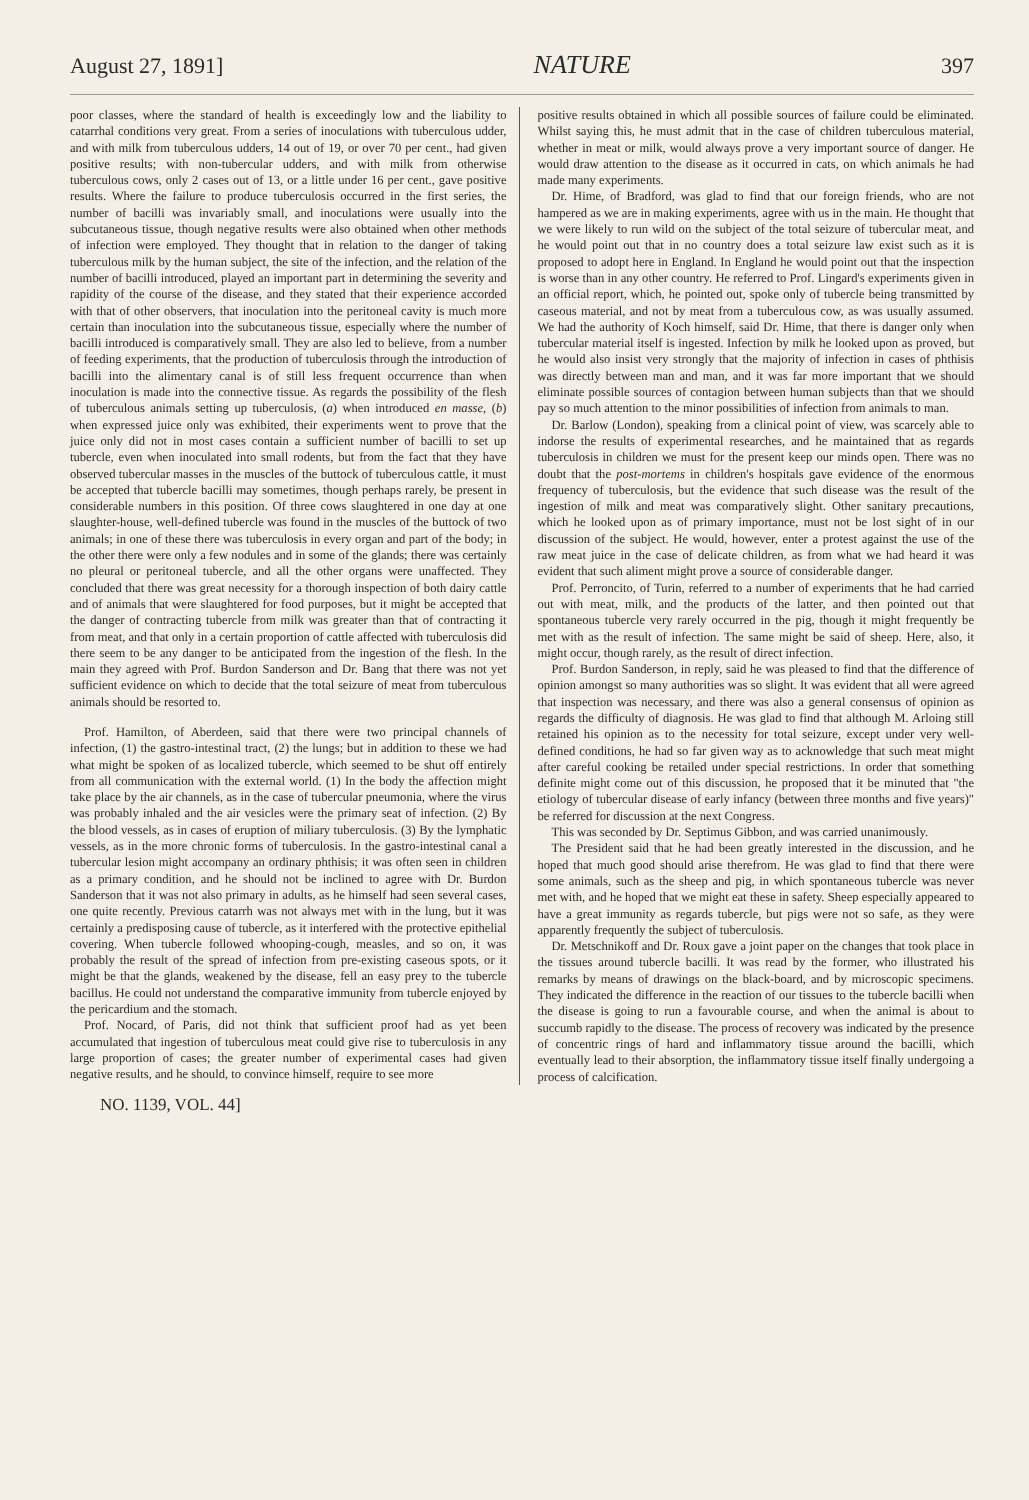August 27, 1891] NATURE 397
poor classes, where the standard of health is exceedingly low and the liability to catarrhal conditions very great. From a series of inoculations with tuberculous udder, and with milk from tuberculous udders, 14 out of 19, or over 70 per cent., had given positive results; with non-tubercular udders, and with milk from otherwise tuberculous cows, only 2 cases out of 13, or a little under 16 per cent., gave positive results. Where the failure to produce tuberculosis occurred in the first series, the number of bacilli was invariably small, and inoculations were usually into the subcutaneous tissue, though negative results were also obtained when other methods of infection were employed. They thought that in relation to the danger of taking tuberculous milk by the human subject, the site of the infection, and the relation of the number of bacilli introduced, played an important part in determining the severity and rapidity of the course of the disease, and they stated that their experience accorded with that of other observers, that inoculation into the peritoneal cavity is much more certain than inoculation into the subcutaneous tissue, especially where the number of bacilli introduced is comparatively small. They are also led to believe, from a number of feeding experiments, that the production of tuberculosis through the introduction of bacilli into the alimentary canal is of still less frequent occurrence than when inoculation is made into the connective tissue. As regards the possibility of the flesh of tuberculous animals setting up tuberculosis, (a) when introduced en masse, (b) when expressed juice only was exhibited, their experiments went to prove that the juice only did not in most cases contain a sufficient number of bacilli to set up tubercle, even when inoculated into small rodents, but from the fact that they have observed tubercular masses in the muscles of the buttock of tuberculous cattle, it must be accepted that tubercle bacilli may sometimes, though perhaps rarely, be present in considerable numbers in this position. Of three cows slaughtered in one day at one slaughter-house, well-defined tubercle was found in the muscles of the buttock of two animals; in one of these there was tuberculosis in every organ and part of the body; in the other there were only a few nodules and in some of the glands; there was certainly no pleural or peritoneal tubercle, and all the other organs were unaffected. They concluded that there was great necessity for a thorough inspection of both dairy cattle and of animals that were slaughtered for food purposes, but it might be accepted that the danger of contracting tubercle from milk was greater than that of contracting it from meat, and that only in a certain proportion of cattle affected with tuberculosis did there seem to be any danger to be anticipated from the ingestion of the flesh. In the main they agreed with Prof. Burdon Sanderson and Dr. Bang that there was not yet sufficient evidence on which to decide that the total seizure of meat from tuberculous animals should be resorted to.
Prof. Hamilton, of Aberdeen, said that there were two principal channels of infection, (1) the gastro-intestinal tract, (2) the lungs; but in addition to these we had what might be spoken of as localized tubercle, which seemed to be shut off entirely from all communication with the external world. (1) In the body the affection might take place by the air channels, as in the case of tubercular pneumonia, where the virus was probably inhaled and the air vesicles were the primary seat of infection. (2) By the blood vessels, as in cases of eruption of miliary tuberculosis. (3) By the lymphatic vessels, as in the more chronic forms of tuberculosis. In the gastro-intestinal canal a tubercular lesion might accompany an ordinary phthisis; it was often seen in children as a primary condition, and he should not be inclined to agree with Dr. Burdon Sanderson that it was not also primary in adults, as he himself had seen several cases, one quite recently. Previous catarrh was not always met with in the lung, but it was certainly a predisposing cause of tubercle, as it interfered with the protective epithelial covering. When tubercle followed whooping-cough, measles, and so on, it was probably the result of the spread of infection from pre-existing caseous spots, or it might be that the glands, weakened by the disease, fell an easy prey to the tubercle bacillus. He could not understand the comparative immunity from tubercle enjoyed by the pericardium and the stomach.
Prof. Nocard, of Paris, did not think that sufficient proof had as yet been accumulated that ingestion of tuberculous meat could give rise to tuberculosis in any large proportion of cases; the greater number of experimental cases had given negative results, and he should, to convince himself, require to see more
positive results obtained in which all possible sources of failure could be eliminated. Whilst saying this, he must admit that in the case of children tuberculous material, whether in meat or milk, would always prove a very important source of danger. He would draw attention to the disease as it occurred in cats, on which animals he had made many experiments.
Dr. Hime, of Bradford, was glad to find that our foreign friends, who are not hampered as we are in making experiments, agree with us in the main. He thought that we were likely to run wild on the subject of the total seizure of tubercular meat, and he would point out that in no country does a total seizure law exist such as it is proposed to adopt here in England. In England he would point out that the inspection is worse than in any other country. He referred to Prof. Lingard's experiments given in an official report, which, he pointed out, spoke only of tubercle being transmitted by caseous material, and not by meat from a tuberculous cow, as was usually assumed. We had the authority of Koch himself, said Dr. Hime, that there is danger only when tubercular material itself is ingested. Infection by milk he looked upon as proved, but he would also insist very strongly that the majority of infection in cases of phthisis was directly between man and man, and it was far more important that we should eliminate possible sources of contagion between human subjects than that we should pay so much attention to the minor possibilities of infection from animals to man.
Dr. Barlow (London), speaking from a clinical point of view, was scarcely able to indorse the results of experimental researches, and he maintained that as regards tuberculosis in children we must for the present keep our minds open. There was no doubt that the post-mortems in children's hospitals gave evidence of the enormous frequency of tuberculosis, but the evidence that such disease was the result of the ingestion of milk and meat was comparatively slight. Other sanitary precautions, which he looked upon as of primary importance, must not be lost sight of in our discussion of the subject. He would, however, enter a protest against the use of the raw meat juice in the case of delicate children, as from what we had heard it was evident that such aliment might prove a source of considerable danger.
Prof. Perroncito, of Turin, referred to a number of experiments that he had carried out with meat, milk, and the products of the latter, and then pointed out that spontaneous tubercle very rarely occurred in the pig, though it might frequently be met with as the result of infection. The same might be said of sheep. Here, also, it might occur, though rarely, as the result of direct infection.
Prof. Burdon Sanderson, in reply, said he was pleased to find that the difference of opinion amongst so many authorities was so slight. It was evident that all were agreed that inspection was necessary, and there was also a general consensus of opinion as regards the difficulty of diagnosis. He was glad to find that although M. Arloing still retained his opinion as to the necessity for total seizure, except under very well-defined conditions, he had so far given way as to acknowledge that such meat might after careful cooking be retailed under special restrictions. In order that something definite might come out of this discussion, he proposed that it be minuted that "the etiology of tubercular disease of early infancy (between three months and five years)" be referred for discussion at the next Congress.
This was seconded by Dr. Septimus Gibbon, and was carried unanimously.
The President said that he had been greatly interested in the discussion, and he hoped that much good should arise therefrom. He was glad to find that there were some animals, such as the sheep and pig, in which spontaneous tubercle was never met with, and he hoped that we might eat these in safety. Sheep especially appeared to have a great immunity as regards tubercle, but pigs were not so safe, as they were apparently frequently the subject of tuberculosis.
Dr. Metschnikoff and Dr. Roux gave a joint paper on the changes that took place in the tissues around tubercle bacilli. It was read by the former, who illustrated his remarks by means of drawings on the black-board, and by microscopic specimens. They indicated the difference in the reaction of our tissues to the tubercle bacilli when the disease is going to run a favourable course, and when the animal is about to succumb rapidly to the disease. The process of recovery was indicated by the presence of concentric rings of hard and inflammatory tissue around the bacilli, which eventually lead to their absorption, the inflammatory tissue itself finally undergoing a process of calcification.
NO. 1139, VOL. 44]